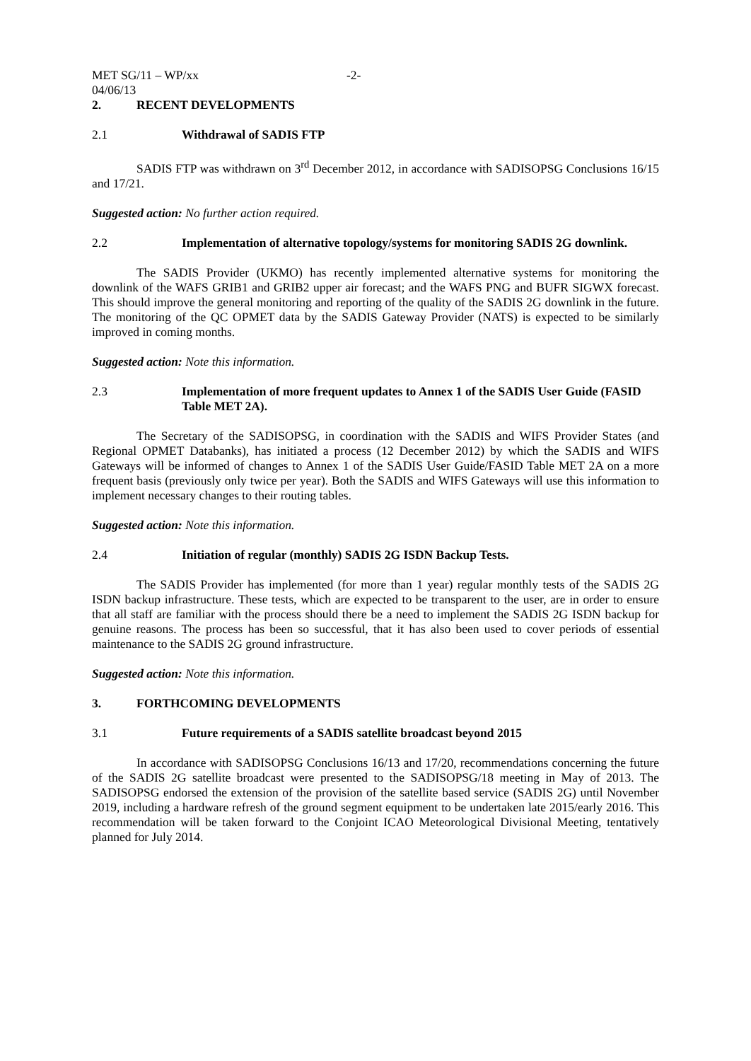MET SG/11 – WP/xx -2-
04/06/13
2. RECENT DEVELOPMENTS
2.1 Withdrawal of SADIS FTP
SADIS FTP was withdrawn on 3<sup>rd</sup> December 2012, in accordance with SADISOPSG Conclusions 16/15 and 17/21.
Suggested action: No further action required.
2.2 Implementation of alternative topology/systems for monitoring SADIS 2G downlink.
The SADIS Provider (UKMO) has recently implemented alternative systems for monitoring the downlink of the WAFS GRIB1 and GRIB2 upper air forecast; and the WAFS PNG and BUFR SIGWX forecast. This should improve the general monitoring and reporting of the quality of the SADIS 2G downlink in the future. The monitoring of the QC OPMET data by the SADIS Gateway Provider (NATS) is expected to be similarly improved in coming months.
Suggested action: Note this information.
2.3 Implementation of more frequent updates to Annex 1 of the SADIS User Guide (FASID Table MET 2A).
The Secretary of the SADISOPSG, in coordination with the SADIS and WIFS Provider States (and Regional OPMET Databanks), has initiated a process (12 December 2012) by which the SADIS and WIFS Gateways will be informed of changes to Annex 1 of the SADIS User Guide/FASID Table MET 2A on a more frequent basis (previously only twice per year). Both the SADIS and WIFS Gateways will use this information to implement necessary changes to their routing tables.
Suggested action: Note this information.
2.4 Initiation of regular (monthly) SADIS 2G ISDN Backup Tests.
The SADIS Provider has implemented (for more than 1 year) regular monthly tests of the SADIS 2G ISDN backup infrastructure. These tests, which are expected to be transparent to the user, are in order to ensure that all staff are familiar with the process should there be a need to implement the SADIS 2G ISDN backup for genuine reasons. The process has been so successful, that it has also been used to cover periods of essential maintenance to the SADIS 2G ground infrastructure.
Suggested action: Note this information.
3. FORTHCOMING DEVELOPMENTS
3.1 Future requirements of a SADIS satellite broadcast beyond 2015
In accordance with SADISOPSG Conclusions 16/13 and 17/20, recommendations concerning the future of the SADIS 2G satellite broadcast were presented to the SADISOPSG/18 meeting in May of 2013. The SADISOPSG endorsed the extension of the provision of the satellite based service (SADIS 2G) until November 2019, including a hardware refresh of the ground segment equipment to be undertaken late 2015/early 2016. This recommendation will be taken forward to the Conjoint ICAO Meteorological Divisional Meeting, tentatively planned for July 2014.